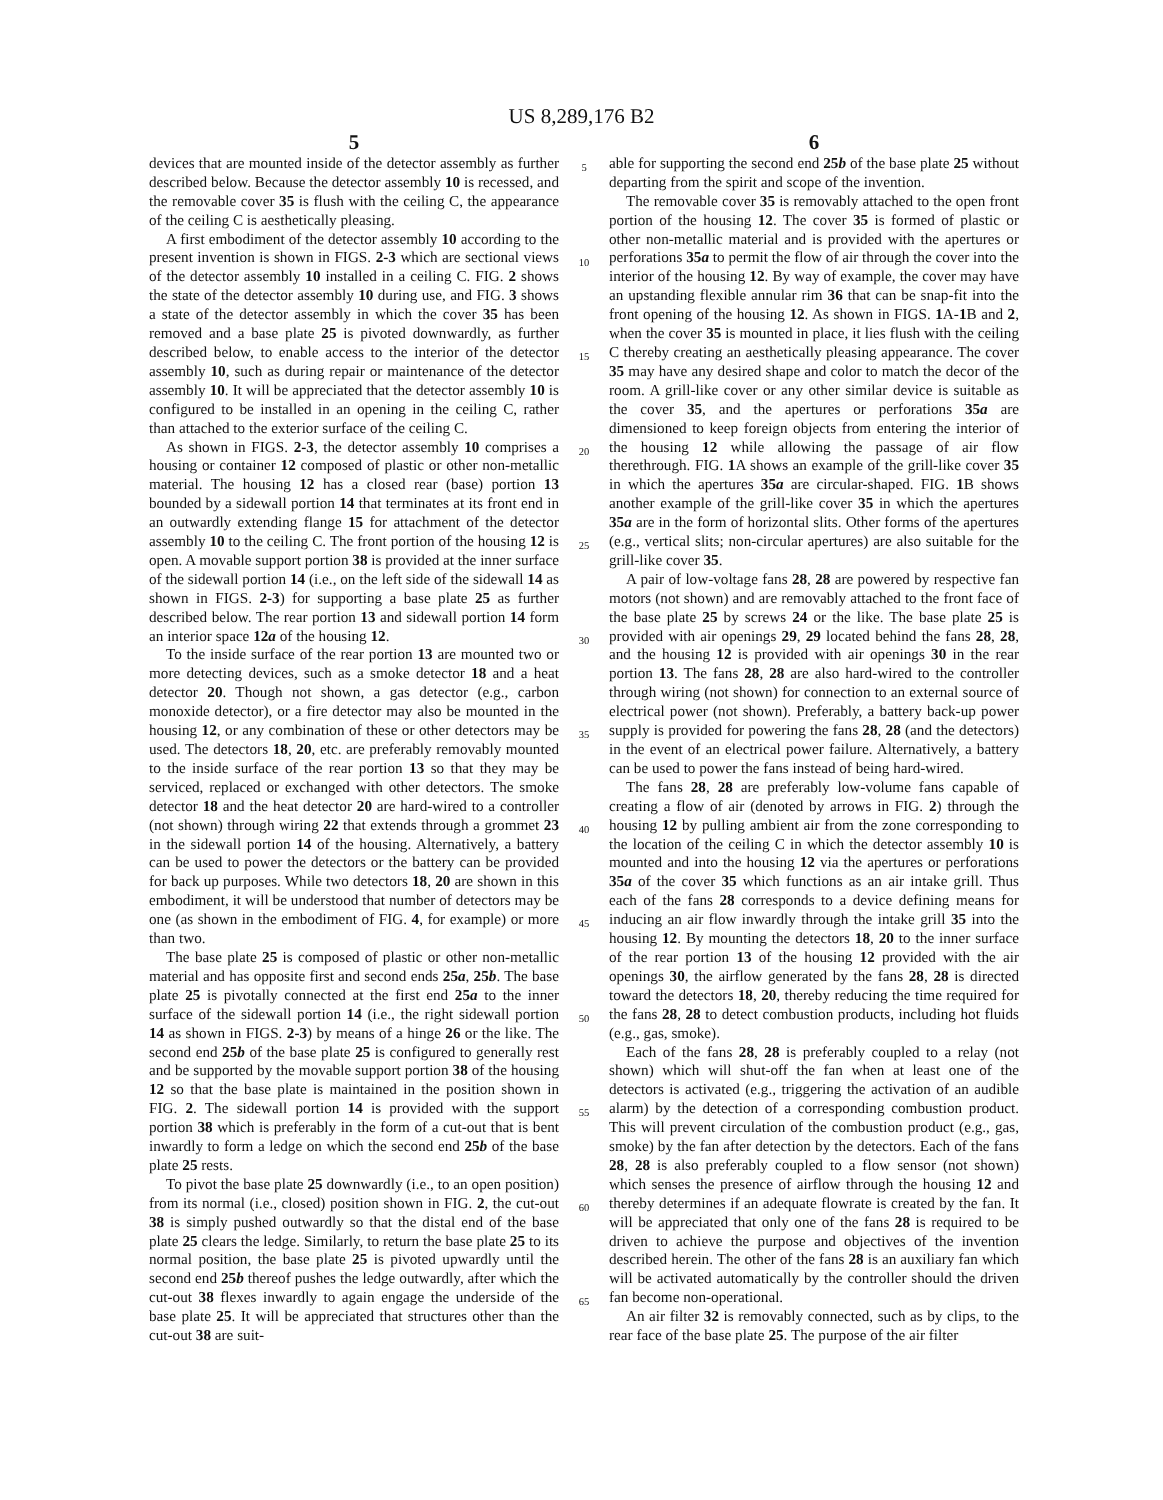US 8,289,176 B2
5
devices that are mounted inside of the detector assembly as further described below. Because the detector assembly 10 is recessed, and the removable cover 35 is flush with the ceiling C, the appearance of the ceiling C is aesthetically pleasing.
A first embodiment of the detector assembly 10 according to the present invention is shown in FIGS. 2-3 which are sectional views of the detector assembly 10 installed in a ceiling C. FIG. 2 shows the state of the detector assembly 10 during use, and FIG. 3 shows a state of the detector assembly in which the cover 35 has been removed and a base plate 25 is pivoted downwardly, as further described below, to enable access to the interior of the detector assembly 10, such as during repair or maintenance of the detector assembly 10. It will be appreciated that the detector assembly 10 is configured to be installed in an opening in the ceiling C, rather than attached to the exterior surface of the ceiling C.
As shown in FIGS. 2-3, the detector assembly 10 comprises a housing or container 12 composed of plastic or other non-metallic material. The housing 12 has a closed rear (base) portion 13 bounded by a sidewall portion 14 that terminates at its front end in an outwardly extending flange 15 for attachment of the detector assembly 10 to the ceiling C. The front portion of the housing 12 is open. A movable support portion 38 is provided at the inner surface of the sidewall portion 14 (i.e., on the left side of the sidewall 14 as shown in FIGS. 2-3) for supporting a base plate 25 as further described below. The rear portion 13 and sidewall portion 14 form an interior space 12a of the housing 12.
To the inside surface of the rear portion 13 are mounted two or more detecting devices, such as a smoke detector 18 and a heat detector 20. Though not shown, a gas detector (e.g., carbon monoxide detector), or a fire detector may also be mounted in the housing 12, or any combination of these or other detectors may be used. The detectors 18, 20, etc. are preferably removably mounted to the inside surface of the rear portion 13 so that they may be serviced, replaced or exchanged with other detectors. The smoke detector 18 and the heat detector 20 are hard-wired to a controller (not shown) through wiring 22 that extends through a grommet 23 in the sidewall portion 14 of the housing. Alternatively, a battery can be used to power the detectors or the battery can be provided for back up purposes. While two detectors 18, 20 are shown in this embodiment, it will be understood that number of detectors may be one (as shown in the embodiment of FIG. 4, for example) or more than two.
The base plate 25 is composed of plastic or other non-metallic material and has opposite first and second ends 25a, 25b. The base plate 25 is pivotally connected at the first end 25a to the inner surface of the sidewall portion 14 (i.e., the right sidewall portion 14 as shown in FIGS. 2-3) by means of a hinge 26 or the like. The second end 25b of the base plate 25 is configured to generally rest and be supported by the movable support portion 38 of the housing 12 so that the base plate is maintained in the position shown in FIG. 2. The sidewall portion 14 is provided with the support portion 38 which is preferably in the form of a cut-out that is bent inwardly to form a ledge on which the second end 25b of the base plate 25 rests.
To pivot the base plate 25 downwardly (i.e., to an open position) from its normal (i.e., closed) position shown in FIG. 2, the cut-out 38 is simply pushed outwardly so that the distal end of the base plate 25 clears the ledge. Similarly, to return the base plate 25 to its normal position, the base plate 25 is pivoted upwardly until the second end 25b thereof pushes the ledge outwardly, after which the cut-out 38 flexes inwardly to again engage the underside of the base plate 25. It will be appreciated that structures other than the cut-out 38 are suit-
5
10
15
20
25
30
35
40
45
50
55
60
65
6
able for supporting the second end 25b of the base plate 25 without departing from the spirit and scope of the invention.
The removable cover 35 is removably attached to the open front portion of the housing 12. The cover 35 is formed of plastic or other non-metallic material and is provided with the apertures or perforations 35a to permit the flow of air through the cover into the interior of the housing 12. By way of example, the cover may have an upstanding flexible annular rim 36 that can be snap-fit into the front opening of the housing 12. As shown in FIGS. 1 A-1 B and 2, when the cover 35 is mounted in place, it lies flush with the ceiling C thereby creating an aesthetically pleasing appearance. The cover 35 may have any desired shape and color to match the decor of the room. A grill-like cover or any other similar device is suitable as the cover 35, and the apertures or perforations 35a are dimensioned to keep foreign objects from entering the interior of the housing 12 while allowing the passage of air flow therethrough. FIG. 1 A shows an example of the grill-like cover 35 in which the apertures 35a are circular-shaped. FIG. 1 B shows another example of the grill-like cover 35 in which the apertures 35a are in the form of horizontal slits. Other forms of the apertures (e.g., vertical slits; non-circular apertures) are also suitable for the grill-like cover 35.
A pair of low-voltage fans 28, 28 are powered by respective fan motors (not shown) and are removably attached to the front face of the base plate 25 by screws 24 or the like. The base plate 25 is provided with air openings 29, 29 located behind the fans 28, 28, and the housing 12 is provided with air openings 30 in the rear portion 13. The fans 28, 28 are also hard-wired to the controller through wiring (not shown) for connection to an external source of electrical power (not shown). Preferably, a battery back-up power supply is provided for powering the fans 28, 28 (and the detectors) in the event of an electrical power failure. Alternatively, a battery can be used to power the fans instead of being hard-wired.
The fans 28, 28 are preferably low-volume fans capable of creating a flow of air (denoted by arrows in FIG. 2) through the housing 12 by pulling ambient air from the zone corresponding to the location of the ceiling C in which the detector assembly 10 is mounted and into the housing 12 via the apertures or perforations 35a of the cover 35 which functions as an air intake grill. Thus each of the fans 28 corresponds to a device defining means for inducing an air flow inwardly through the intake grill 35 into the housing 12. By mounting the detectors 18, 20 to the inner surface of the rear portion 13 of the housing 12 provided with the air openings 30, the airflow generated by the fans 28, 28 is directed toward the detectors 18, 20, thereby reducing the time required for the fans 28, 28 to detect combustion products, including hot fluids (e.g., gas, smoke).
Each of the fans 28, 28 is preferably coupled to a relay (not shown) which will shut-off the fan when at least one of the detectors is activated (e.g., triggering the activation of an audible alarm) by the detection of a corresponding combustion product. This will prevent circulation of the combustion product (e.g., gas, smoke) by the fan after detection by the detectors. Each of the fans 28, 28 is also preferably coupled to a flow sensor (not shown) which senses the presence of airflow through the housing 12 and thereby determines if an adequate flowrate is created by the fan. It will be appreciated that only one of the fans 28 is required to be driven to achieve the purpose and objectives of the invention described herein. The other of the fans 28 is an auxiliary fan which will be activated automatically by the controller should the driven fan become non-operational.
An air filter 32 is removably connected, such as by clips, to the rear face of the base plate 25. The purpose of the air filter